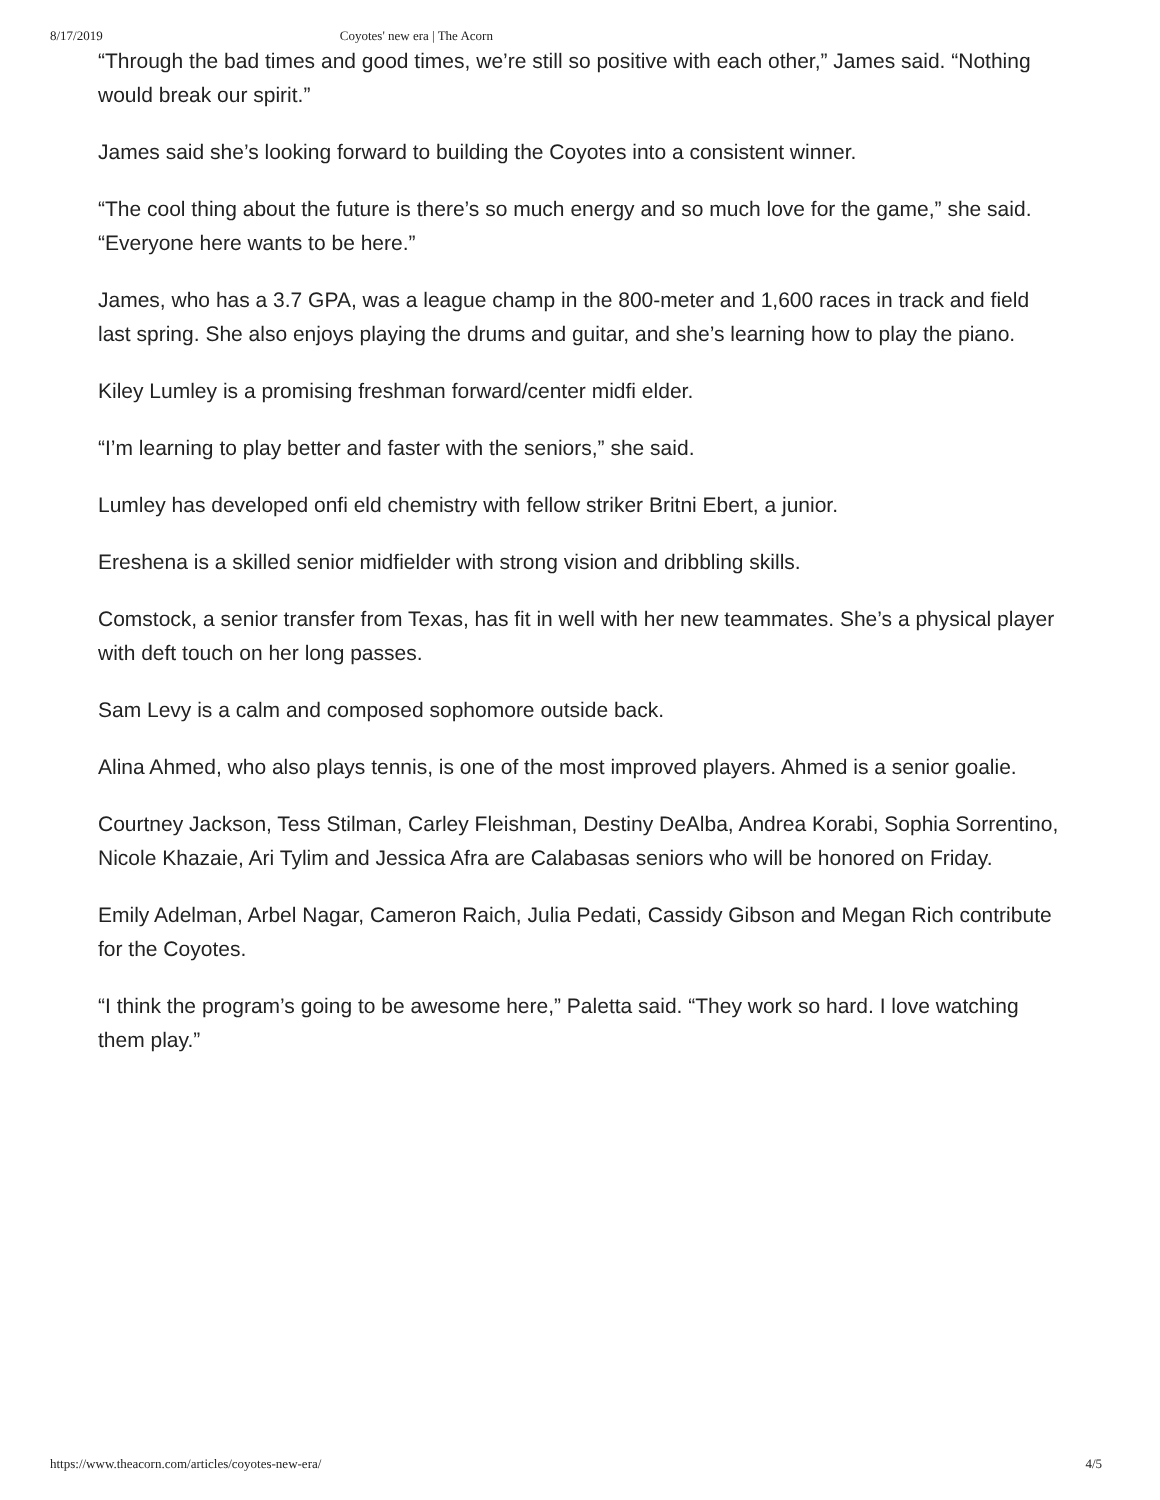8/17/2019 Coyotes' new era | The Acorn
“Through the bad times and good times, we’re still so positive with each other,” James said. “Nothing would break our spirit.”
James said she’s looking forward to building the Coyotes into a consistent winner.
“The cool thing about the future is there’s so much energy and so much love for the game,” she said. “Everyone here wants to be here.”
James, who has a 3.7 GPA, was a league champ in the 800-meter and 1,600 races in track and field last spring. She also enjoys playing the drums and guitar, and she’s learning how to play the piano.
Kiley Lumley is a promising freshman forward/center midfi elder.
“I’m learning to play better and faster with the seniors,” she said.
Lumley has developed onfi eld chemistry with fellow striker Britni Ebert, a junior.
Ereshena is a skilled senior midfielder with strong vision and dribbling skills.
Comstock, a senior transfer from Texas, has fit in well with her new teammates. She’s a physical player with deft touch on her long passes.
Sam Levy is a calm and composed sophomore outside back.
Alina Ahmed, who also plays tennis, is one of the most improved players. Ahmed is a senior goalie.
Courtney Jackson, Tess Stilman, Carley Fleishman, Destiny DeAlba, Andrea Korabi, Sophia Sorrentino, Nicole Khazaie, Ari Tylim and Jessica Afra are Calabasas seniors who will be honored on Friday.
Emily Adelman, Arbel Nagar, Cameron Raich, Julia Pedati, Cassidy Gibson and Megan Rich contribute for the Coyotes.
“I think the program’s going to be awesome here,” Paletta said. “They work so hard. I love watching them play.”
https://www.theacorn.com/articles/coyotes-new-era/ 4/5